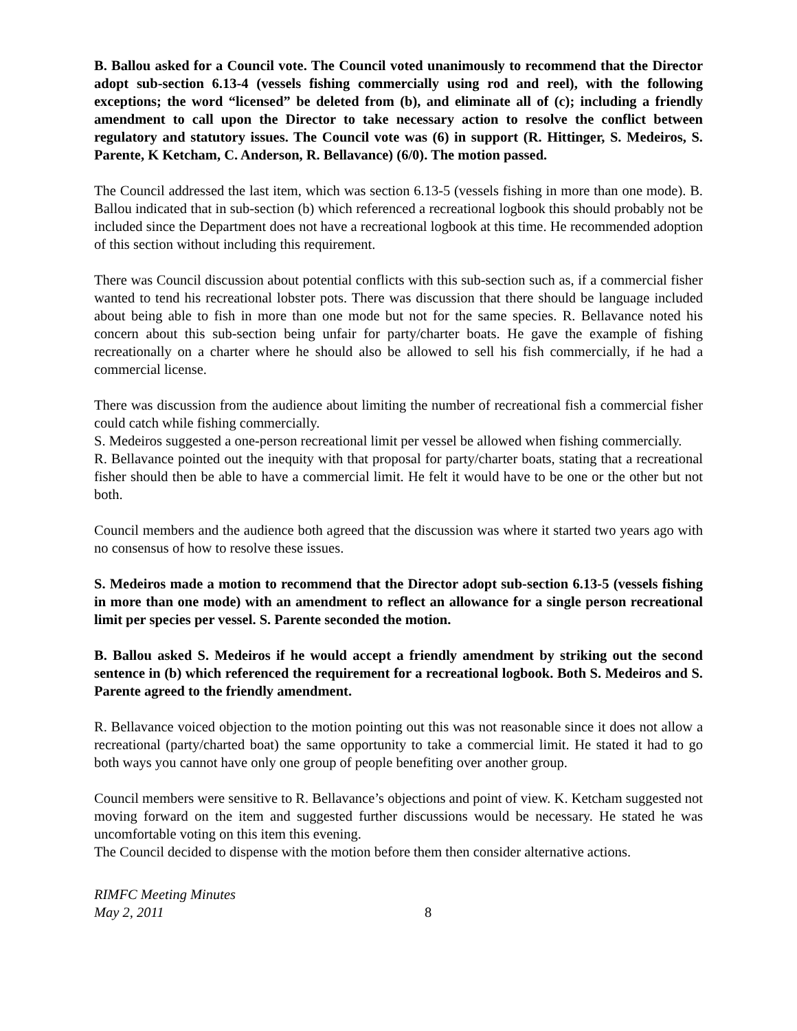B. Ballou asked for a Council vote. The Council voted unanimously to recommend that the Director adopt sub-section 6.13-4 (vessels fishing commercially using rod and reel), with the following exceptions; the word “licensed” be deleted from (b), and eliminate all of (c); including a friendly amendment to call upon the Director to take necessary action to resolve the conflict between regulatory and statutory issues. The Council vote was (6) in support (R. Hittinger, S. Medeiros, S. Parente, K Ketcham, C. Anderson, R. Bellavance) (6/0). The motion passed.
The Council addressed the last item, which was section 6.13-5 (vessels fishing in more than one mode). B. Ballou indicated that in sub-section (b) which referenced a recreational logbook this should probably not be included since the Department does not have a recreational logbook at this time. He recommended adoption of this section without including this requirement.
There was Council discussion about potential conflicts with this sub-section such as, if a commercial fisher wanted to tend his recreational lobster pots. There was discussion that there should be language included about being able to fish in more than one mode but not for the same species. R. Bellavance noted his concern about this sub-section being unfair for party/charter boats. He gave the example of fishing recreationally on a charter where he should also be allowed to sell his fish commercially, if he had a commercial license.
There was discussion from the audience about limiting the number of recreational fish a commercial fisher could catch while fishing commercially.
S. Medeiros suggested a one-person recreational limit per vessel be allowed when fishing commercially.
R. Bellavance pointed out the inequity with that proposal for party/charter boats, stating that a recreational fisher should then be able to have a commercial limit. He felt it would have to be one or the other but not both.
Council members and the audience both agreed that the discussion was where it started two years ago with no consensus of how to resolve these issues.
S. Medeiros made a motion to recommend that the Director adopt sub-section 6.13-5 (vessels fishing in more than one mode) with an amendment to reflect an allowance for a single person recreational limit per species per vessel. S. Parente seconded the motion.
B. Ballou asked S. Medeiros if he would accept a friendly amendment by striking out the second sentence in (b) which referenced the requirement for a recreational logbook. Both S. Medeiros and S. Parente agreed to the friendly amendment.
R. Bellavance voiced objection to the motion pointing out this was not reasonable since it does not allow a recreational (party/charted boat) the same opportunity to take a commercial limit. He stated it had to go both ways you cannot have only one group of people benefiting over another group.
Council members were sensitive to R. Bellavance’s objections and point of view. K. Ketcham suggested not moving forward on the item and suggested further discussions would be necessary. He stated he was uncomfortable voting on this item this evening.
The Council decided to dispense with the motion before them then consider alternative actions.
RIMFC Meeting Minutes
May 2, 2011
8